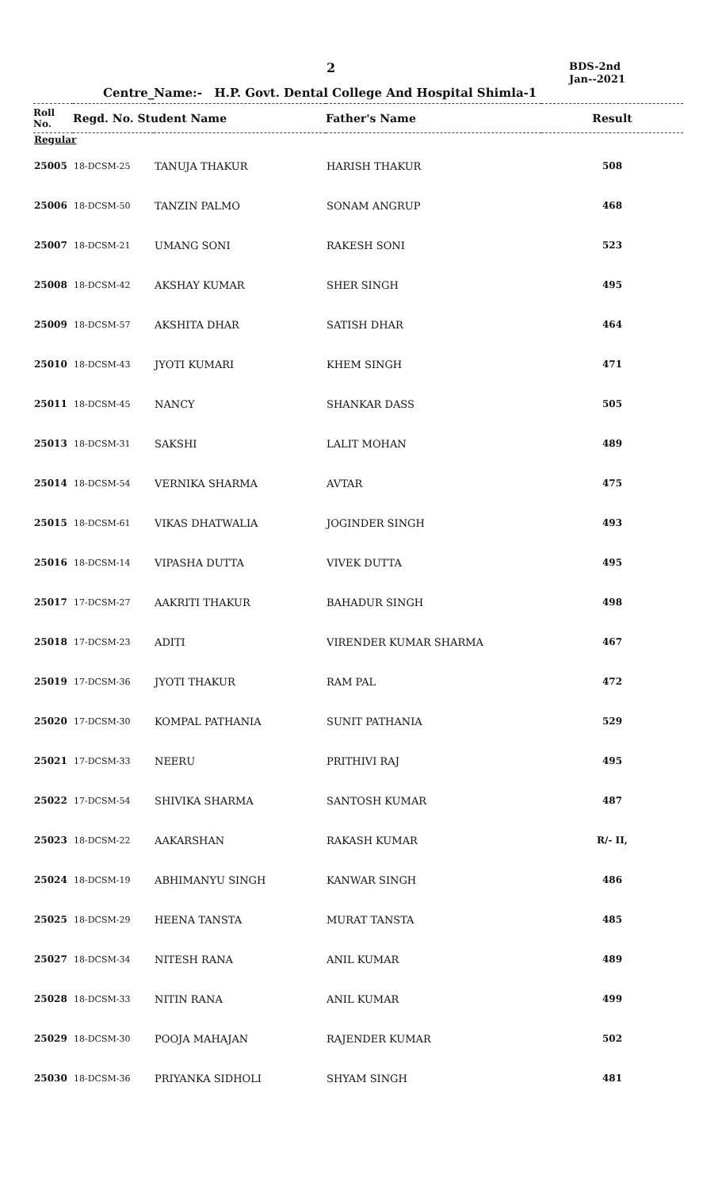2
BDS-2nd
Jan--2021
Centre_Name:- H.P. Govt. Dental College And Hospital Shimla-1
| Roll No. | Regd. No. Student Name | | Father's Name | Result |
| --- | --- | --- | --- | --- |
| Regular | | | | |
| 25005 | 18-DCSM-25 | TANUJA THAKUR | HARISH THAKUR | 508 |
| 25006 | 18-DCSM-50 | TANZIN PALMO | SONAM ANGRUP | 468 |
| 25007 | 18-DCSM-21 | UMANG SONI | RAKESH SONI | 523 |
| 25008 | 18-DCSM-42 | AKSHAY KUMAR | SHER SINGH | 495 |
| 25009 | 18-DCSM-57 | AKSHITA DHAR | SATISH DHAR | 464 |
| 25010 | 18-DCSM-43 | JYOTI KUMARI | KHEM SINGH | 471 |
| 25011 | 18-DCSM-45 | NANCY | SHANKAR DASS | 505 |
| 25013 | 18-DCSM-31 | SAKSHI | LALIT MOHAN | 489 |
| 25014 | 18-DCSM-54 | VERNIKA SHARMA | AVTAR | 475 |
| 25015 | 18-DCSM-61 | VIKAS DHATWALIA | JOGINDER SINGH | 493 |
| 25016 | 18-DCSM-14 | VIPASHA DUTTA | VIVEK DUTTA | 495 |
| 25017 | 17-DCSM-27 | AAKRITI THAKUR | BAHADUR SINGH | 498 |
| 25018 | 17-DCSM-23 | ADITI | VIRENDER KUMAR SHARMA | 467 |
| 25019 | 17-DCSM-36 | JYOTI THAKUR | RAM PAL | 472 |
| 25020 | 17-DCSM-30 | KOMPAL PATHANIA | SUNIT PATHANIA | 529 |
| 25021 | 17-DCSM-33 | NEERU | PRITHIVI RAJ | 495 |
| 25022 | 17-DCSM-54 | SHIVIKA SHARMA | SANTOSH KUMAR | 487 |
| 25023 | 18-DCSM-22 | AAKARSHAN | RAKASH KUMAR | R/- II, |
| 25024 | 18-DCSM-19 | ABHIMANYU SINGH | KANWAR SINGH | 486 |
| 25025 | 18-DCSM-29 | HEENA TANSTA | MURAT TANSTA | 485 |
| 25027 | 18-DCSM-34 | NITESH RANA | ANIL KUMAR | 489 |
| 25028 | 18-DCSM-33 | NITIN RANA | ANIL KUMAR | 499 |
| 25029 | 18-DCSM-30 | POOJA MAHAJAN | RAJENDER KUMAR | 502 |
| 25030 | 18-DCSM-36 | PRIYANKA SIDHOLI | SHYAM SINGH | 481 |